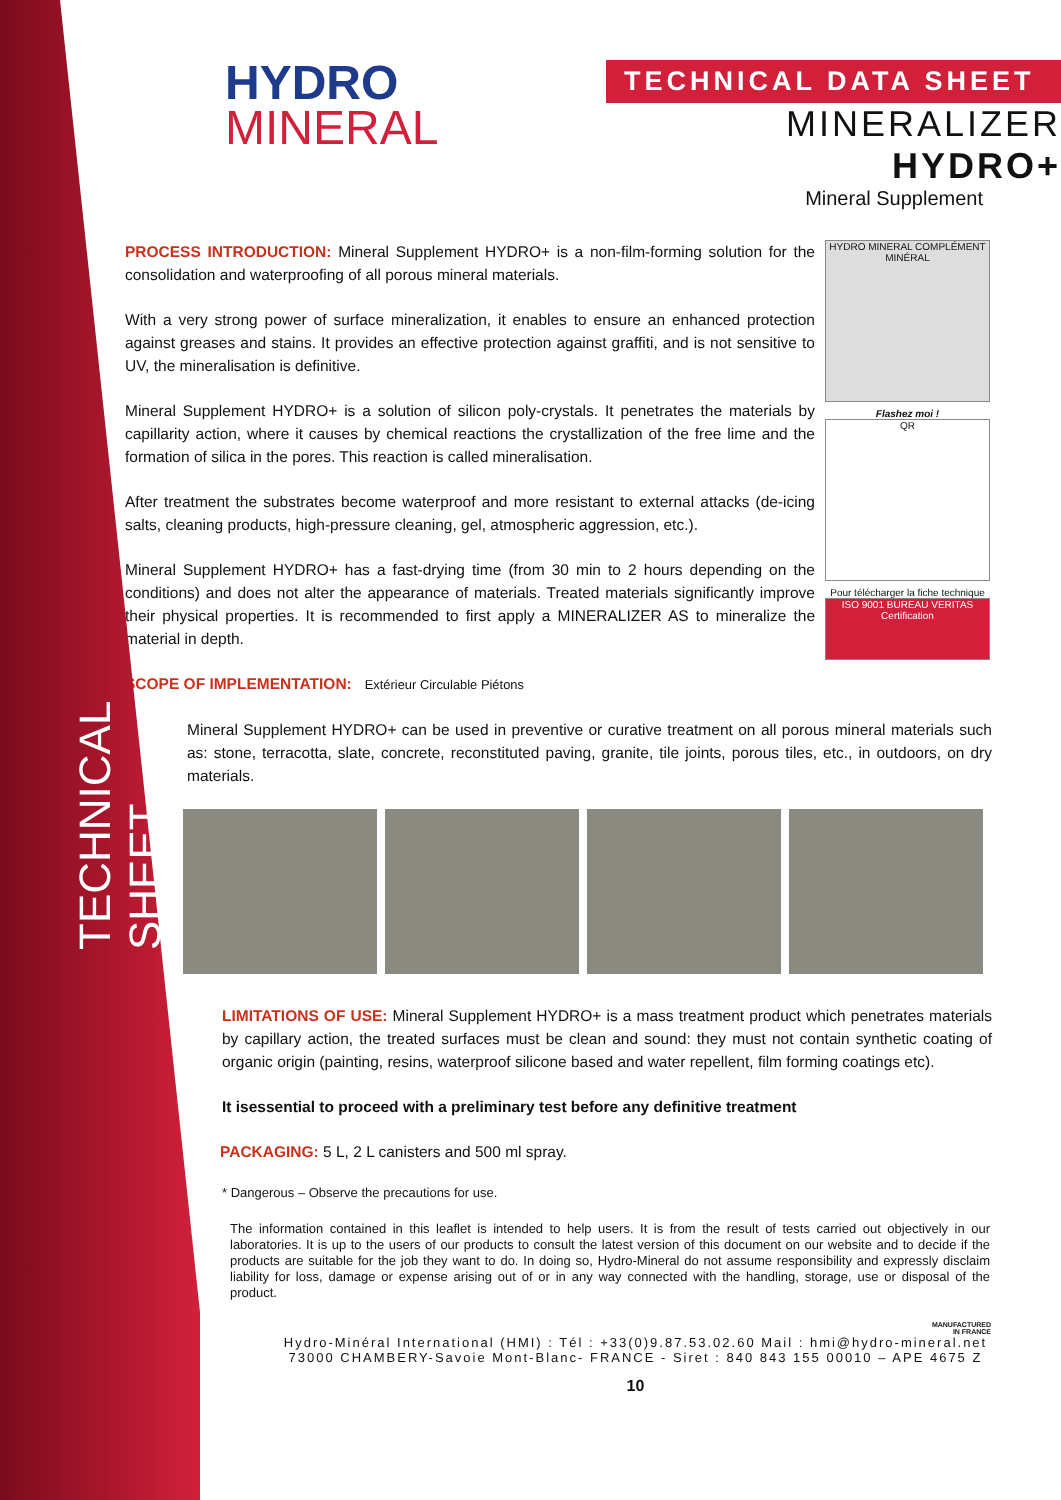TECHNICAL SHEET
HYDRO
MINERAL
TECHNICAL DATA SHEET
MINERALIZER HYDRO+
Mineral Supplement
PROCESS INTRODUCTION: Mineral Supplement HYDRO+ is a non-film-forming solution for the consolidation and waterproofing of all porous mineral materials.
With a very strong power of surface mineralization, it enables to ensure an enhanced protection against greases and stains. It provides an effective protection against graffiti, and is not sensitive to UV, the mineralisation is definitive.
Mineral Supplement HYDRO+ is a solution of silicon poly-crystals. It penetrates the materials by capillarity action, where it causes by chemical reactions the crystallization of the free lime and the formation of silica in the pores. This reaction is called mineralisation.
After treatment the substrates become waterproof and more resistant to external attacks (de-icing salts, cleaning products, high-pressure cleaning, gel, atmospheric aggression, etc.).
Mineral Supplement HYDRO+ has a fast-drying time (from 30 min to 2 hours depending on the conditions) and does not alter the appearance of materials. Treated materials significantly improve their physical properties. It is recommended to first apply a MINERALIZER AS to mineralize the material in depth.
SCOPE OF IMPLEMENTATION: Extérieur Circulable Piétons
HYDRO MINERAL COMPLÉMENT MINÉRAL
Flashez moi !
QR
Pour télécharger la fiche technique
ISO 9001 BUREAU VERITAS Certification
Mineral Supplement HYDRO+ can be used in preventive or curative treatment on all porous mineral materials such as: stone, terracotta, slate, concrete, reconstituted paving, granite, tile joints, porous tiles, etc., in outdoors, on dry materials.
LIMITATIONS OF USE: Mineral Supplement HYDRO+ is a mass treatment product which penetrates materials by capillary action, the treated surfaces must be clean and sound: they must not contain synthetic coating of organic origin (painting, resins, waterproof silicone based and water repellent, film forming coatings etc).
It isessential to proceed with a preliminary test before any definitive treatment
PACKAGING: 5 L, 2 L canisters and 500 ml spray.
* Dangerous – Observe the precautions for use.
The information contained in this leaflet is intended to help users. It is from the result of tests carried out objectively in our laboratories. It is up to the users of our products to consult the latest version of this document on our website and to decide if the products are suitable for the job they want to do. In doing so, Hydro-Mineral do not assume responsibility and expressly disclaim liability for loss, damage or expense arising out of or in any way connected with the handling, storage, use or disposal of the product.
MANUFACTURED
IN FRANCE
Hydro-Minéral International (HMI) : Tél : +33(0)9.87.53.02.60 Mail : hmi@hydro-mineral.net
73000 CHAMBERY-Savoie Mont-Blanc- FRANCE - Siret : 840 843 155 00010 – APE 4675 Z
10